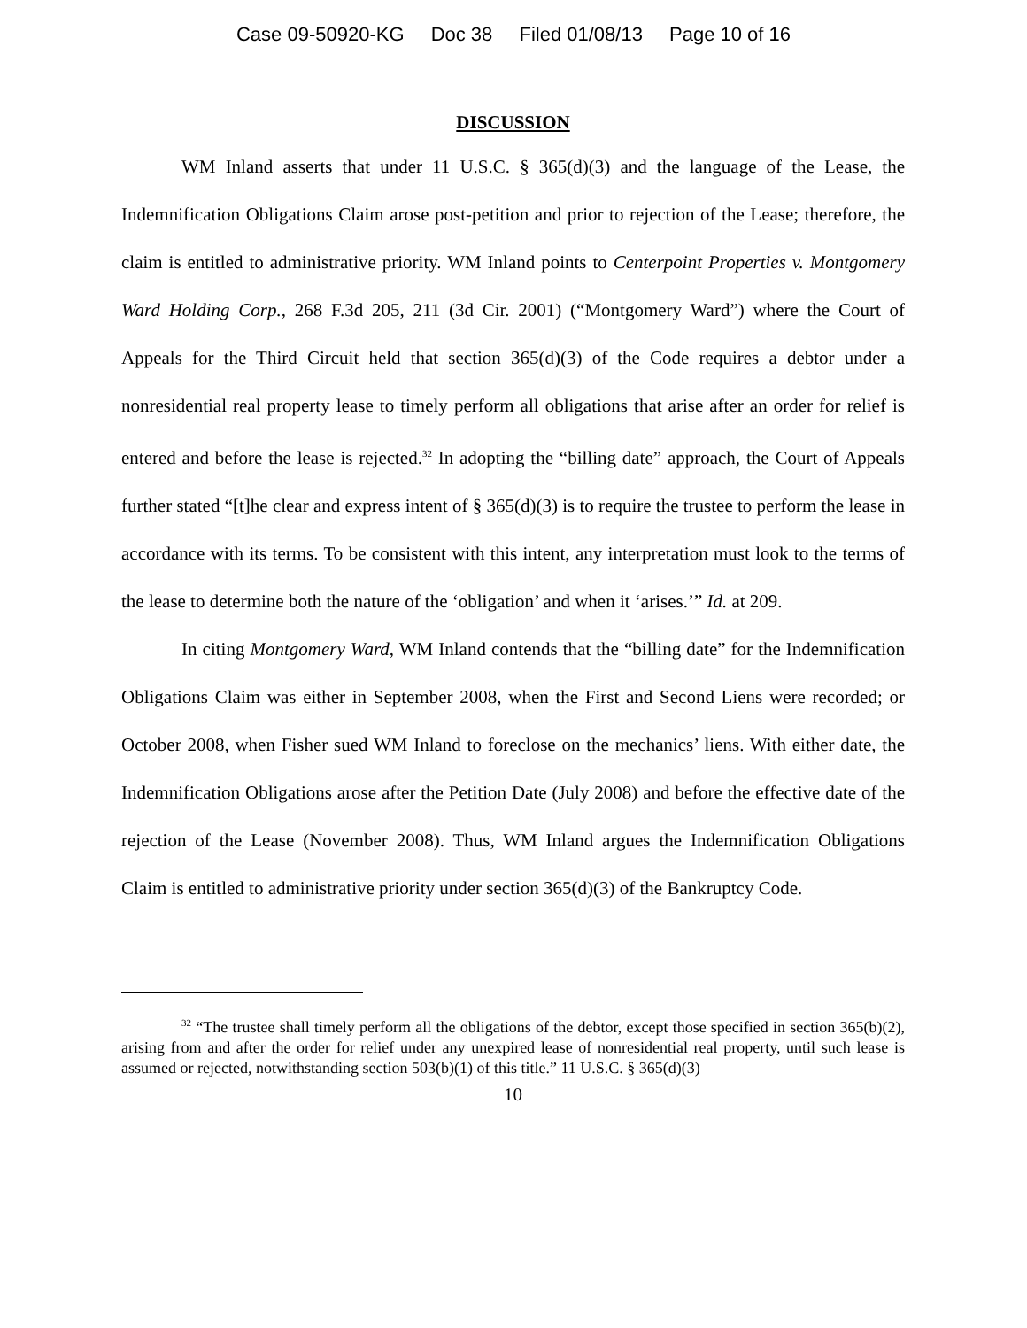Case 09-50920-KG Doc 38 Filed 01/08/13 Page 10 of 16
DISCUSSION
WM Inland asserts that under 11 U.S.C. § 365(d)(3) and the language of the Lease, the Indemnification Obligations Claim arose post-petition and prior to rejection of the Lease; therefore, the claim is entitled to administrative priority. WM Inland points to Centerpoint Properties v. Montgomery Ward Holding Corp., 268 F.3d 205, 211 (3d Cir. 2001) (“Montgomery Ward”) where the Court of Appeals for the Third Circuit held that section 365(d)(3) of the Code requires a debtor under a nonresidential real property lease to timely perform all obligations that arise after an order for relief is entered and before the lease is rejected.<sup>32</sup> In adopting the “billing date” approach, the Court of Appeals further stated “[t]he clear and express intent of § 365(d)(3) is to require the trustee to perform the lease in accordance with its terms. To be consistent with this intent, any interpretation must look to the terms of the lease to determine both the nature of the ‘obligation’ and when it ‘arises.’” Id. at 209.
In citing Montgomery Ward, WM Inland contends that the “billing date” for the Indemnification Obligations Claim was either in September 2008, when the First and Second Liens were recorded; or October 2008, when Fisher sued WM Inland to foreclose on the mechanics’ liens. With either date, the Indemnification Obligations arose after the Petition Date (July 2008) and before the effective date of the rejection of the Lease (November 2008). Thus, WM Inland argues the Indemnification Obligations Claim is entitled to administrative priority under section 365(d)(3) of the Bankruptcy Code.
<sup>32</sup> “The trustee shall timely perform all the obligations of the debtor, except those specified in section 365(b)(2), arising from and after the order for relief under any unexpired lease of nonresidential real property, until such lease is assumed or rejected, notwithstanding section 503(b)(1) of this title.” 11 U.S.C. § 365(d)(3)
10